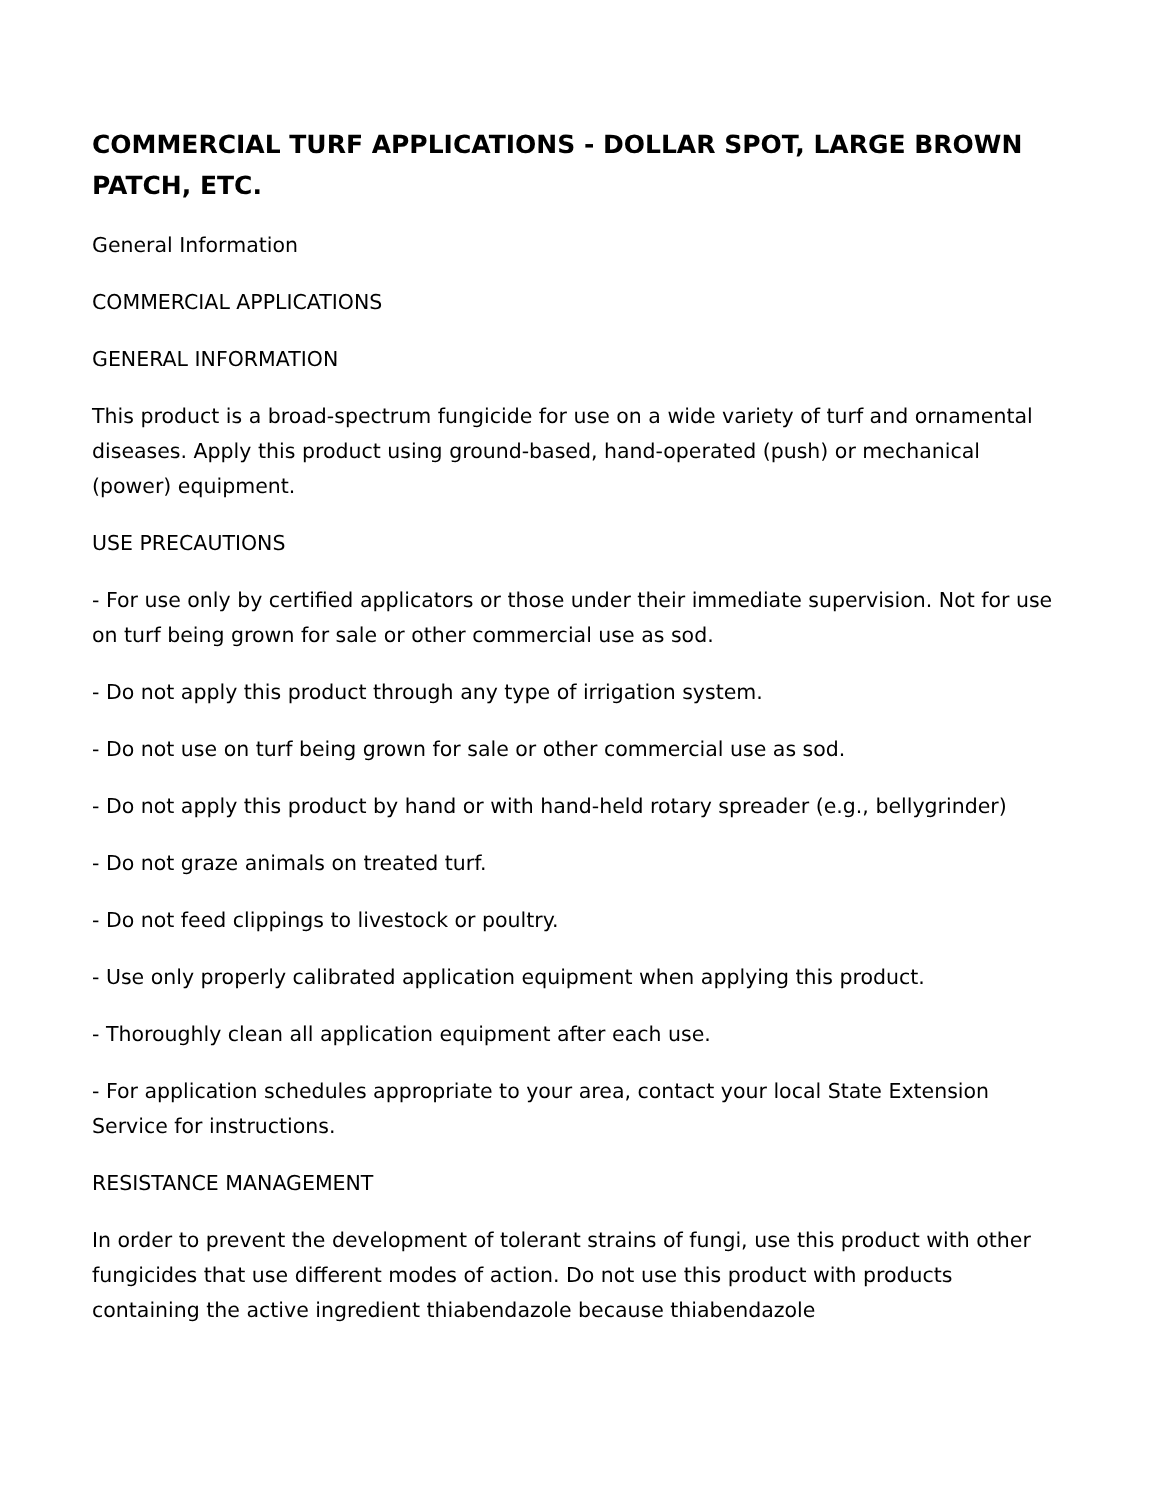COMMERCIAL TURF APPLICATIONS - DOLLAR SPOT, LARGE BROWN PATCH, ETC.
General Information
COMMERCIAL APPLICATIONS
GENERAL INFORMATION
This product is a broad-spectrum fungicide for use on a wide variety of turf and ornamental diseases. Apply this product using ground-based, hand-operated (push) or mechanical (power) equipment.
USE PRECAUTIONS
- For use only by certified applicators or those under their immediate supervision. Not for use on turf being grown for sale or other commercial use as sod.
- Do not apply this product through any type of irrigation system.
- Do not use on turf being grown for sale or other commercial use as sod.
- Do not apply this product by hand or with hand-held rotary spreader (e.g., bellygrinder)
- Do not graze animals on treated turf.
- Do not feed clippings to livestock or poultry.
- Use only properly calibrated application equipment when applying this product.
- Thoroughly clean all application equipment after each use.
- For application schedules appropriate to your area, contact your local State Extension Service for instructions.
RESISTANCE MANAGEMENT
In order to prevent the development of tolerant strains of fungi, use this product with other fungicides that use different modes of action. Do not use this product with products containing the active ingredient thiabendazole because thiabendazole